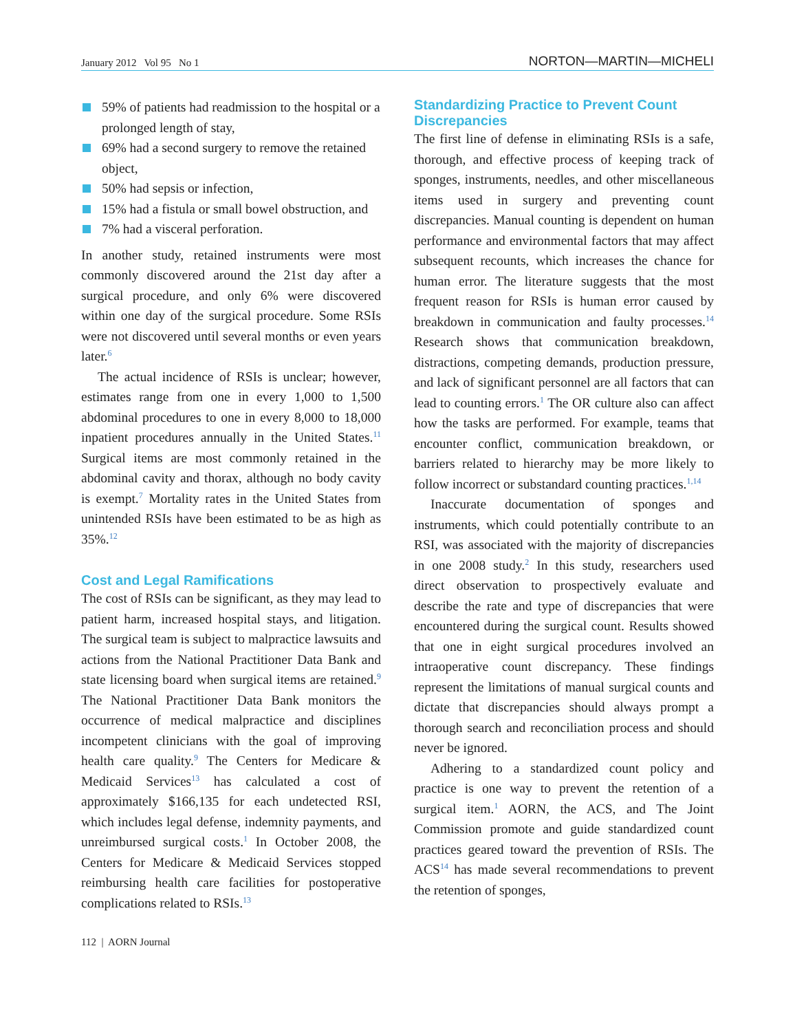January 2012 Vol 95 No 1
NORTON—MARTIN—MICHELI
59% of patients had readmission to the hospital or a prolonged length of stay,
69% had a second surgery to remove the retained object,
50% had sepsis or infection,
15% had a fistula or small bowel obstruction, and
7% had a visceral perforation.
In another study, retained instruments were most commonly discovered around the 21st day after a surgical procedure, and only 6% were discovered within one day of the surgical procedure. Some RSIs were not discovered until several months or even years later.<sup>6</sup>
The actual incidence of RSIs is unclear; however, estimates range from one in every 1,000 to 1,500 abdominal procedures to one in every 8,000 to 18,000 inpatient procedures annually in the United States.<sup>11</sup> Surgical items are most commonly retained in the abdominal cavity and thorax, although no body cavity is exempt.<sup>7</sup> Mortality rates in the United States from unintended RSIs have been estimated to be as high as 35%.<sup>12</sup>
Cost and Legal Ramifications
The cost of RSIs can be significant, as they may lead to patient harm, increased hospital stays, and litigation. The surgical team is subject to malpractice lawsuits and actions from the National Practitioner Data Bank and state licensing board when surgical items are retained.<sup>9</sup> The National Practitioner Data Bank monitors the occurrence of medical malpractice and disciplines incompetent clinicians with the goal of improving health care quality.<sup>9</sup> The Centers for Medicare & Medicaid Services<sup>13</sup> has calculated a cost of approximately $166,135 for each undetected RSI, which includes legal defense, indemnity payments, and unreimbursed surgical costs.<sup>1</sup> In October 2008, the Centers for Medicare & Medicaid Services stopped reimbursing health care facilities for postoperative complications related to RSIs.<sup>13</sup>
112 | AORN Journal
Standardizing Practice to Prevent Count Discrepancies
The first line of defense in eliminating RSIs is a safe, thorough, and effective process of keeping track of sponges, instruments, needles, and other miscellaneous items used in surgery and preventing count discrepancies. Manual counting is dependent on human performance and environmental factors that may affect subsequent recounts, which increases the chance for human error. The literature suggests that the most frequent reason for RSIs is human error caused by breakdown in communication and faulty processes.<sup>14</sup> Research shows that communication breakdown, distractions, competing demands, production pressure, and lack of significant personnel are all factors that can lead to counting errors.<sup>1</sup> The OR culture also can affect how the tasks are performed. For example, teams that encounter conflict, communication breakdown, or barriers related to hierarchy may be more likely to follow incorrect or substandard counting practices.<sup>1,14</sup>
Inaccurate documentation of sponges and instruments, which could potentially contribute to an RSI, was associated with the majority of discrepancies in one 2008 study.<sup>2</sup> In this study, researchers used direct observation to prospectively evaluate and describe the rate and type of discrepancies that were encountered during the surgical count. Results showed that one in eight surgical procedures involved an intraoperative count discrepancy. These findings represent the limitations of manual surgical counts and dictate that discrepancies should always prompt a thorough search and reconciliation process and should never be ignored.
Adhering to a standardized count policy and practice is one way to prevent the retention of a surgical item.<sup>1</sup> AORN, the ACS, and The Joint Commission promote and guide standardized count practices geared toward the prevention of RSIs. The ACS<sup>14</sup> has made several recommendations to prevent the retention of sponges,